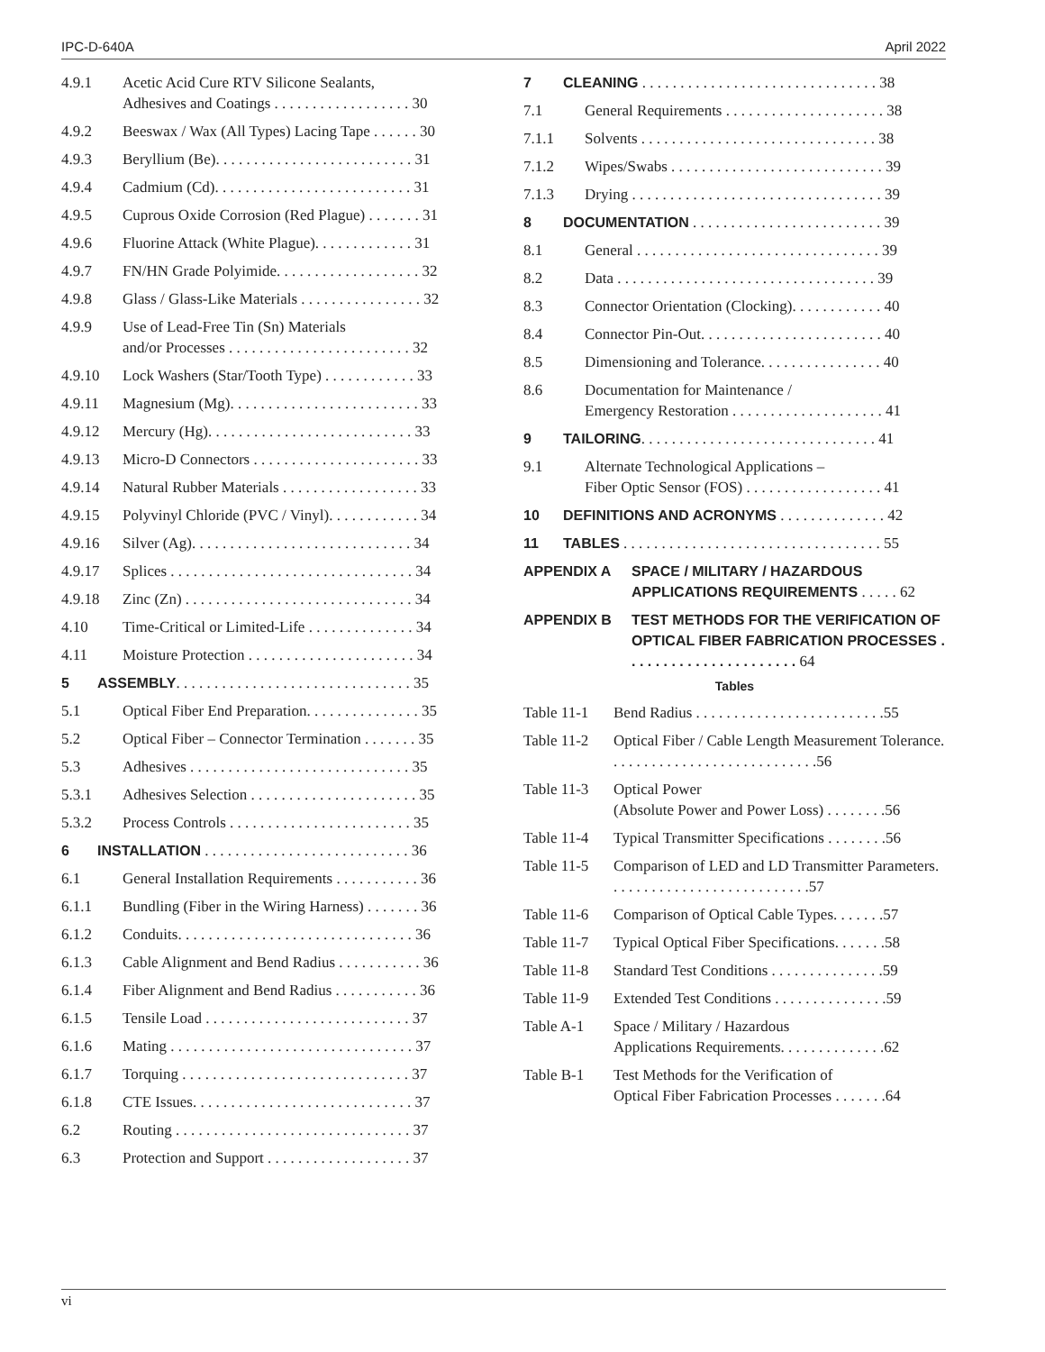IPC-D-640A April 2022
4.9.1 Acetic Acid Cure RTV Silicone Sealants,
Adhesives and Coatings . . . . . . . . . . . . . . . . . . 30
4.9.2 Beeswax / Wax (All Types) Lacing Tape . . . . . . 30
4.9.3 Beryllium (Be). . . . . . . . . . . . . . . . . . . . . . . . . . 31
4.9.4 Cadmium (Cd). . . . . . . . . . . . . . . . . . . . . . . . . . 31
4.9.5 Cuprous Oxide Corrosion (Red Plague) . . . . . . . 31
4.9.6 Fluorine Attack (White Plague). . . . . . . . . . . . . 31
4.9.7 FN/HN Grade Polyimide. . . . . . . . . . . . . . . . . . . 32
4.9.8 Glass / Glass-Like Materials . . . . . . . . . . . . . . . . 32
4.9.9 Use of Lead-Free Tin (Sn) Materials
and/or Processes . . . . . . . . . . . . . . . . . . . . . . . . 32
4.9.10 Lock Washers (Star/Tooth Type) . . . . . . . . . . . . 33
4.9.11 Magnesium (Mg). . . . . . . . . . . . . . . . . . . . . . . . . 33
4.9.12 Mercury (Hg). . . . . . . . . . . . . . . . . . . . . . . . . . . 33
4.9.13 Micro-D Connectors . . . . . . . . . . . . . . . . . . . . . . 33
4.9.14 Natural Rubber Materials . . . . . . . . . . . . . . . . . . 33
4.9.15 Polyvinyl Chloride (PVC / Vinyl). . . . . . . . . . . . 34
4.9.16 Silver (Ag). . . . . . . . . . . . . . . . . . . . . . . . . . . . . 34
4.9.17 Splices . . . . . . . . . . . . . . . . . . . . . . . . . . . . . . . . 34
4.9.18 Zinc (Zn) . . . . . . . . . . . . . . . . . . . . . . . . . . . . . . 34
4.10 Time-Critical or Limited-Life . . . . . . . . . . . . . . 34
4.11 Moisture Protection . . . . . . . . . . . . . . . . . . . . . . 34
5 ASSEMBLY. . . . . . . . . . . . . . . . . . . . . . . . . . . . . . . 35
5.1 Optical Fiber End Preparation. . . . . . . . . . . . . . . 35
5.2 Optical Fiber – Connector Termination . . . . . . . 35
5.3 Adhesives . . . . . . . . . . . . . . . . . . . . . . . . . . . . . 35
5.3.1 Adhesives Selection . . . . . . . . . . . . . . . . . . . . . . 35
5.3.2 Process Controls . . . . . . . . . . . . . . . . . . . . . . . . 35
6 INSTALLATION . . . . . . . . . . . . . . . . . . . . . . . . . . . 36
6.1 General Installation Requirements . . . . . . . . . . . 36
6.1.1 Bundling (Fiber in the Wiring Harness) . . . . . . . 36
6.1.2 Conduits. . . . . . . . . . . . . . . . . . . . . . . . . . . . . . . 36
6.1.3 Cable Alignment and Bend Radius . . . . . . . . . . . 36
6.1.4 Fiber Alignment and Bend Radius . . . . . . . . . . . 36
6.1.5 Tensile Load . . . . . . . . . . . . . . . . . . . . . . . . . . . 37
6.1.6 Mating . . . . . . . . . . . . . . . . . . . . . . . . . . . . . . . . 37
6.1.7 Torquing . . . . . . . . . . . . . . . . . . . . . . . . . . . . . . 37
6.1.8 CTE Issues. . . . . . . . . . . . . . . . . . . . . . . . . . . . . 37
6.2 Routing . . . . . . . . . . . . . . . . . . . . . . . . . . . . . . . 37
6.3 Protection and Support . . . . . . . . . . . . . . . . . . . 37
7 CLEANING . . . . . . . . . . . . . . . . . . . . . . . . . . . . . . . 38
7.1 General Requirements . . . . . . . . . . . . . . . . . . . . . 38
7.1.1 Solvents . . . . . . . . . . . . . . . . . . . . . . . . . . . . . . . 38
7.1.2 Wipes/Swabs . . . . . . . . . . . . . . . . . . . . . . . . . . . . 39
7.1.3 Drying . . . . . . . . . . . . . . . . . . . . . . . . . . . . . . . . . 39
8 DOCUMENTATION . . . . . . . . . . . . . . . . . . . . . . . . . 39
8.1 General . . . . . . . . . . . . . . . . . . . . . . . . . . . . . . . . 39
8.2 Data . . . . . . . . . . . . . . . . . . . . . . . . . . . . . . . . . . 39
8.3 Connector Orientation (Clocking). . . . . . . . . . . . 40
8.4 Connector Pin-Out. . . . . . . . . . . . . . . . . . . . . . . . 40
8.5 Dimensioning and Tolerance. . . . . . . . . . . . . . . . 40
8.6 Documentation for Maintenance /
Emergency Restoration . . . . . . . . . . . . . . . . . . . . 41
9 TAILORING. . . . . . . . . . . . . . . . . . . . . . . . . . . . . . . 41
9.1 Alternate Technological Applications –
Fiber Optic Sensor (FOS) . . . . . . . . . . . . . . . . . . 41
10 DEFINITIONS AND ACRONYMS . . . . . . . . . . . . . . 42
11 TABLES . . . . . . . . . . . . . . . . . . . . . . . . . . . . . . . . . . 55
APPENDIX A SPACE / MILITARY / HAZARDOUS
APPLICATIONS REQUIREMENTS . . . . . 62
APPENDIX B TEST METHODS FOR THE VERIFICATION OF OPTICAL FIBER FABRICATION PROCESSES . . . . . . . . . . . . . . . . . . . . . . 64
Tables
Table 11-1 Bend Radius . . . . . . . . . . . . . . . . . . . . . . . . .55
Table 11-2 Optical Fiber / Cable Length Measurement Tolerance. . . . . . . . . . . . . . . . . . . . . . . . . . . .56
Table 11-3 Optical Power
(Absolute Power and Power Loss) . . . . . . . .56
Table 11-4 Typical Transmitter Specifications . . . . . . . .56
Table 11-5 Comparison of LED and LD Transmitter Parameters. . . . . . . . . . . . . . . . . . . . . . . . . . .57
Table 11-6 Comparison of Optical Cable Types. . . . . . .57
Table 11-7 Typical Optical Fiber Specifications. . . . . . .58
Table 11-8 Standard Test Conditions . . . . . . . . . . . . . . .59
Table 11-9 Extended Test Conditions . . . . . . . . . . . . . . .59
Table A-1 Space / Military / Hazardous
Applications Requirements. . . . . . . . . . . . . .62
Table B-1 Test Methods for the Verification of
Optical Fiber Fabrication Processes . . . . . . .64
vi